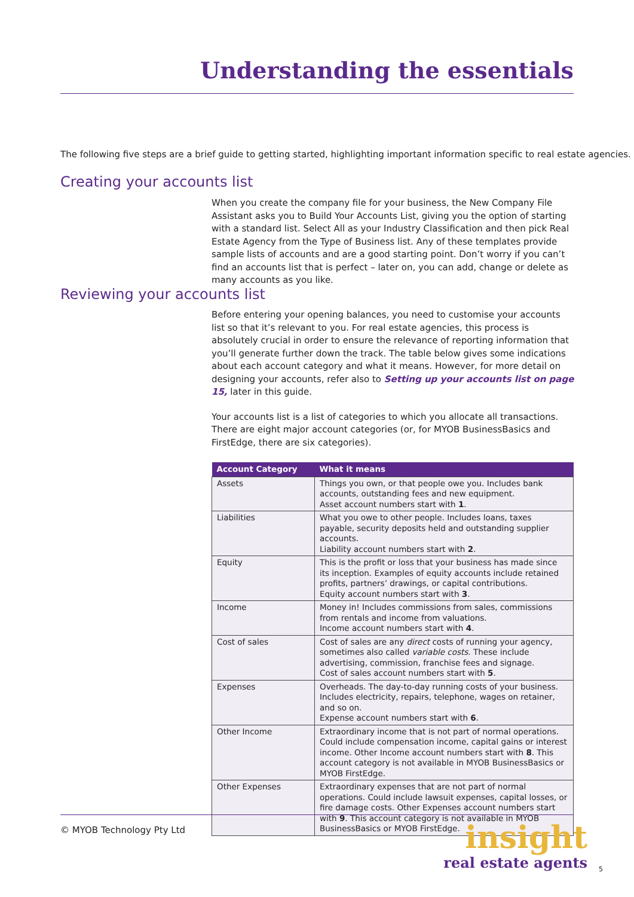Understanding the essentials
The following five steps are a brief guide to getting started, highlighting important information specific to real estate agencies.
Creating your accounts list
When you create the company file for your business, the New Company File Assistant asks you to Build Your Accounts List, giving you the option of starting with a standard list. Select All as your Industry Classification and then pick Real Estate Agency from the Type of Business list. Any of these templates provide sample lists of accounts and are a good starting point. Don’t worry if you can’t find an accounts list that is perfect – later on, you can add, change or delete as many accounts as you like.
Reviewing your accounts list
Before entering your opening balances, you need to customise your accounts list so that it’s relevant to you. For real estate agencies, this process is absolutely crucial in order to ensure the relevance of reporting information that you’ll generate further down the track. The table below gives some indications about each account category and what it means. However, for more detail on designing your accounts, refer also to Setting up your accounts list on page 15, later in this guide.
Your accounts list is a list of categories to which you allocate all transactions. There are eight major account categories (or, for MYOB BusinessBasics and FirstEdge, there are six categories).
| Account Category | What it means |
| --- | --- |
| Assets | Things you own, or that people owe you. Includes bank accounts, outstanding fees and new equipment. Asset account numbers start with 1 . |
| Liabilities | What you owe to other people. Includes loans, taxes payable, security deposits held and outstanding supplier accounts. Liability account numbers start with 2 . |
| Equity | This is the profit or loss that your business has made since its inception. Examples of equity accounts include retained profits, partners’ drawings, or capital contributions. Equity account numbers start with 3 . |
| Income | Money in! Includes commissions from sales, commissions from rentals and income from valuations. Income account numbers start with 4 . |
| Cost of sales | Cost of sales are any direct costs of running your agency, sometimes also called variable costs . These include advertising, commission, franchise fees and signage. Cost of sales account numbers start with 5 . |
| Expenses | Overheads. The day-to-day running costs of your business. Includes electricity, repairs, telephone, wages on retainer, and so on. Expense account numbers start with 6 . |
| Other Income | Extraordinary income that is not part of normal operations. Could include compensation income, capital gains or interest income. Other Income account numbers start with 8 . This account category is not available in MYOB BusinessBasics or MYOB FirstEdge. |
| Other Expenses | Extraordinary expenses that are not part of normal operations. Could include lawsuit expenses, capital losses, or fire damage costs. Other Expenses account numbers start with 9 . This account category is not available in MYOB BusinessBasics or MYOB FirstEdge. |
© MYOB Technology Pty Ltd
insight
real estate agents
5